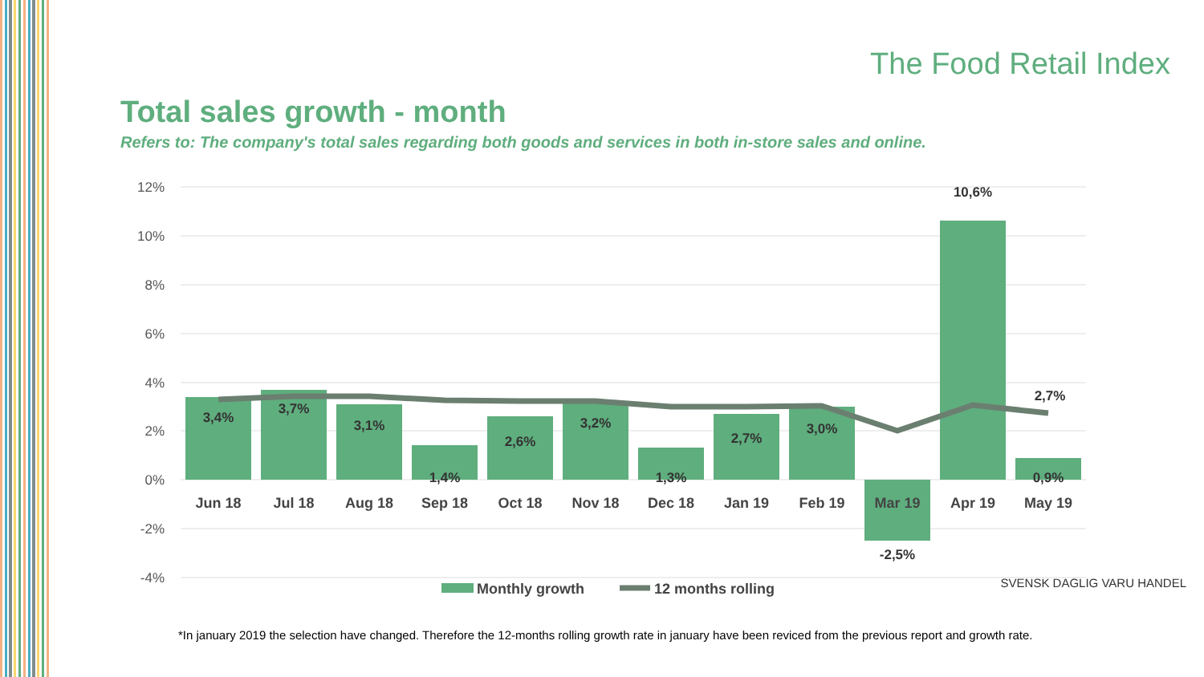The Food Retail Index
Total sales growth - month
Refers to: The company's total sales regarding both goods and services in both in-store sales and online.
12%
10%
8%
6%
4%
2%
0%
-2%
-4%
3,4%
3,7%
3,1%
1,4%
2,6%
3,2%
1,3%
2,7%
3,0%
-2,5%
10,6%
0,9%
2,7%
Jun 18
Jul 18
Aug 18
Sep 18
Oct 18
Nov 18
Dec 18
Jan 19
Feb 19
Mar 19
Apr 19
May 19
Monthly growth
12 months rolling
*In january 2019 the selection have changed. Therefore the 12-months rolling growth rate in january have been reviced from the previous report and growth rate.
SVENSK DAGLIG VARU HANDEL